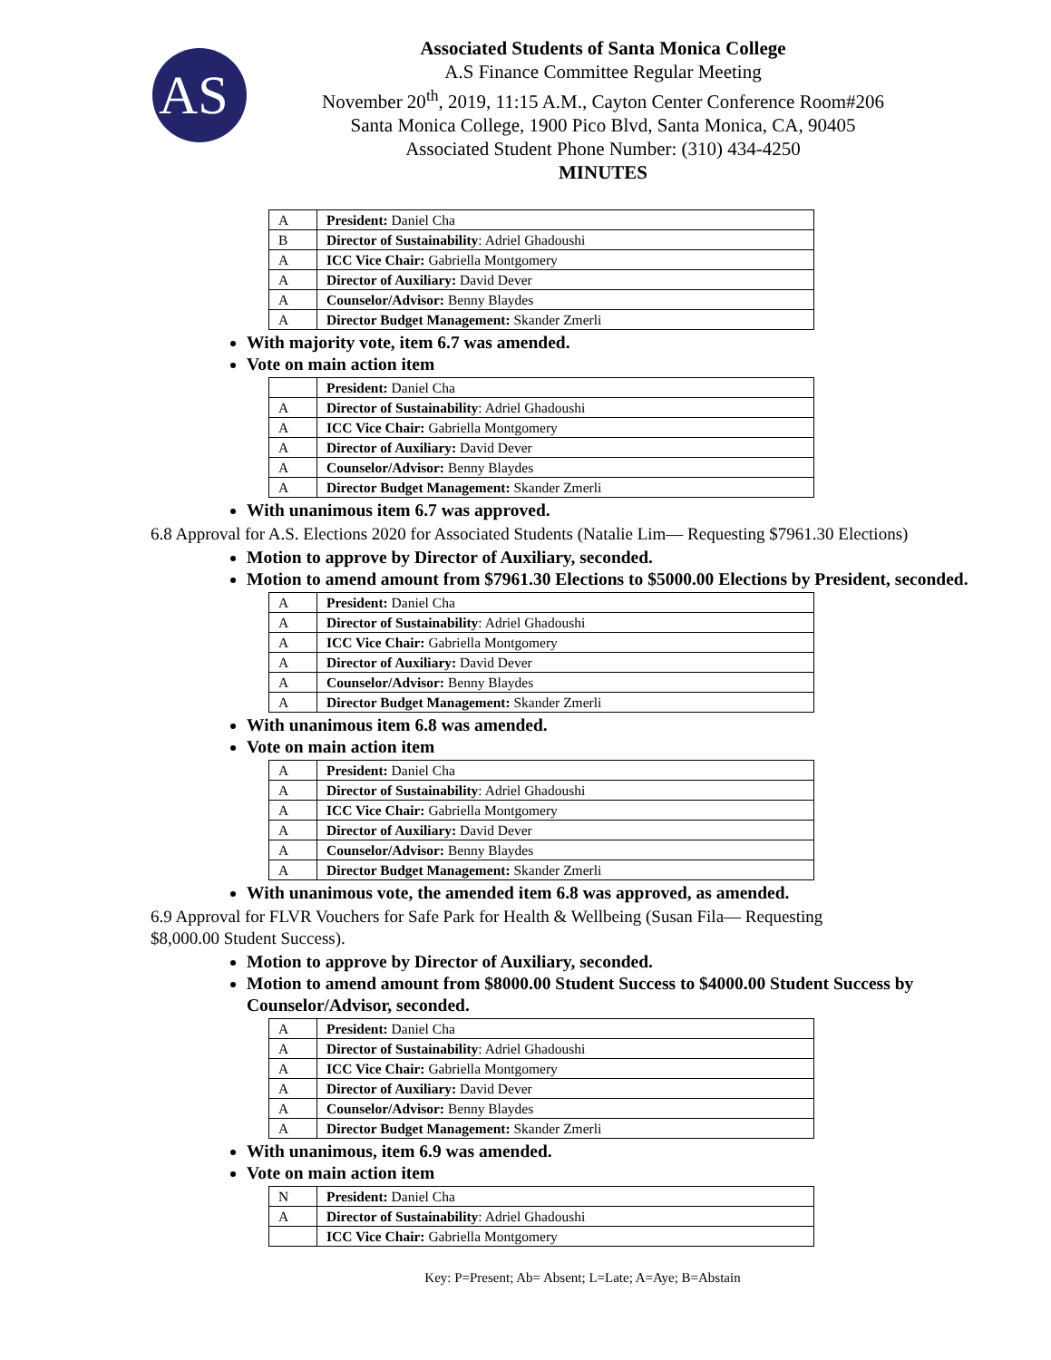AS
Associated Students of Santa Monica College
A.S Finance Committee Regular Meeting
November 20<sup>th</sup>, 2019, 11:15 A.M., Cayton Center Conference Room#206
Santa Monica College, 1900 Pico Blvd, Santa Monica, CA, 90405
Associated Student Phone Number: (310) 434-4250
MINUTES
| A | President: Daniel Cha |
| B | Director of Sustainability : Adriel Ghadoushi |
| A | ICC Vice Chair: Gabriella Montgomery |
| A | Director of Auxiliary: David Dever |
| A | Counselor/Advisor: Benny Blaydes |
| A | Director Budget Management: Skander Zmerli |
With majority vote, item 6.7 was amended.
Vote on main action item
| | President: Daniel Cha |
| A | Director of Sustainability : Adriel Ghadoushi |
| A | ICC Vice Chair: Gabriella Montgomery |
| A | Director of Auxiliary: David Dever |
| A | Counselor/Advisor: Benny Blaydes |
| A | Director Budget Management: Skander Zmerli |
With unanimous item 6.7 was approved.
6.8 Approval for A.S. Elections 2020 for Associated Students (Natalie Lim— Requesting $7961.30 Elections)
Motion to approve by Director of Auxiliary, seconded.
Motion to amend amount from $7961.30 Elections to $5000.00 Elections by President, seconded.
| A | President: Daniel Cha |
| A | Director of Sustainability : Adriel Ghadoushi |
| A | ICC Vice Chair: Gabriella Montgomery |
| A | Director of Auxiliary: David Dever |
| A | Counselor/Advisor: Benny Blaydes |
| A | Director Budget Management: Skander Zmerli |
With unanimous item 6.8 was amended.
Vote on main action item
| A | President: Daniel Cha |
| A | Director of Sustainability : Adriel Ghadoushi |
| A | ICC Vice Chair: Gabriella Montgomery |
| A | Director of Auxiliary: David Dever |
| A | Counselor/Advisor: Benny Blaydes |
| A | Director Budget Management: Skander Zmerli |
With unanimous vote, the amended item 6.8 was approved, as amended.
6.9 Approval for FLVR Vouchers for Safe Park for Health & Wellbeing (Susan Fila— Requesting
$8,000.00 Student Success).
Motion to approve by Director of Auxiliary, seconded.
Motion to amend amount from $8000.00 Student Success to $4000.00 Student Success by Counselor/Advisor, seconded.
| A | President: Daniel Cha |
| A | Director of Sustainability : Adriel Ghadoushi |
| A | ICC Vice Chair: Gabriella Montgomery |
| A | Director of Auxiliary: David Dever |
| A | Counselor/Advisor: Benny Blaydes |
| A | Director Budget Management: Skander Zmerli |
With unanimous, item 6.9 was amended.
Vote on main action item
| N | President: Daniel Cha |
| A | Director of Sustainability : Adriel Ghadoushi |
| | ICC Vice Chair: Gabriella Montgomery |
Key: P=Present; Ab= Absent; L=Late; A=Aye; B=Abstain